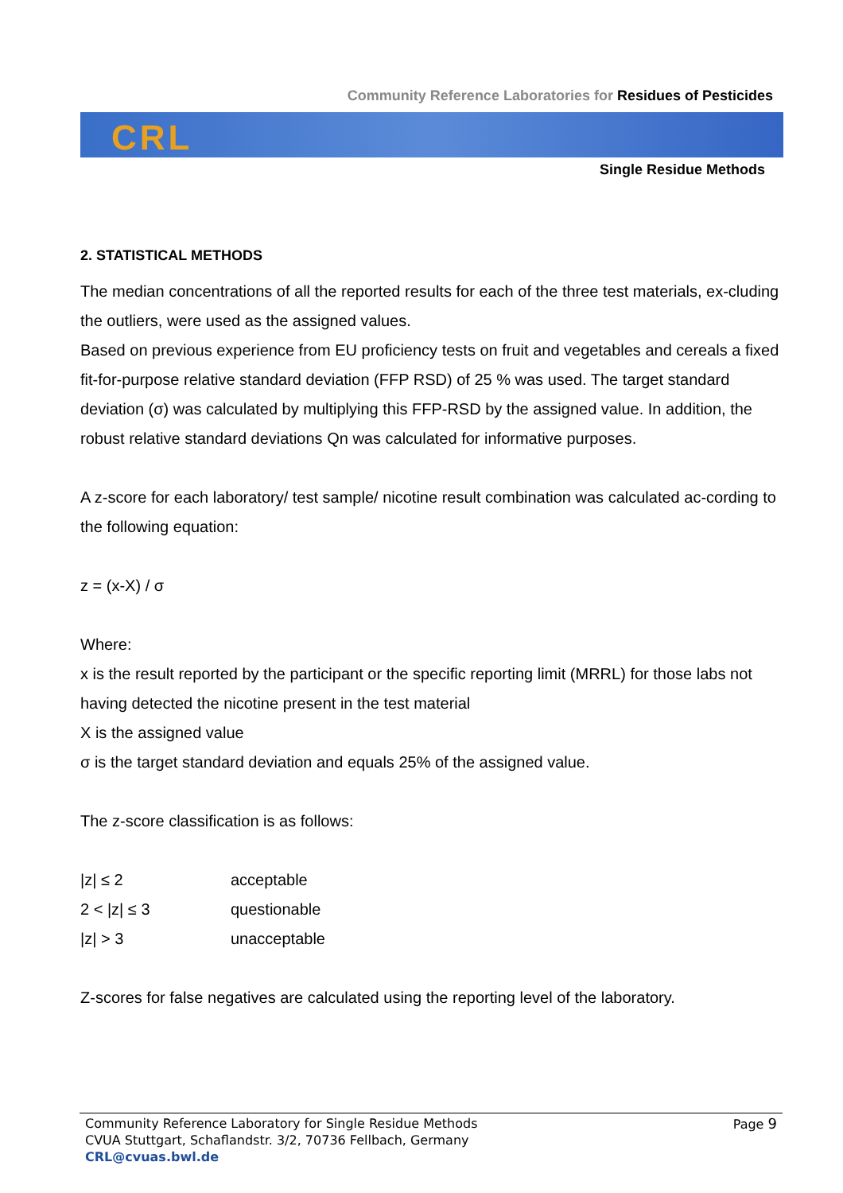Community Reference Laboratories for Residues of Pesticides
CRL
Single Residue Methods
2. STATISTICAL METHODS
The median concentrations of all the reported results for each of the three test materials, ex-cluding the outliers, were used as the assigned values.
Based on previous experience from EU proficiency tests on fruit and vegetables and cereals a fixed fit-for-purpose relative standard deviation (FFP RSD) of 25 % was used. The target standard deviation (σ) was calculated by multiplying this FFP-RSD by the assigned value. In addition, the robust relative standard deviations Qn was calculated for informative purposes.
A z-score for each laboratory/ test sample/ nicotine result combination was calculated ac-cording to the following equation:
z = (x-X) / σ
Where:
x is the result reported by the participant or the specific reporting limit (MRRL) for those labs not having detected the nicotine present in the test material
X is the assigned value
σ is the target standard deviation and equals 25% of the assigned value.
The z-score classification is as follows:
| /z/ ≤ 2 | acceptable |
| 2 < /z/ ≤ 3 | questionable |
| /z/ > 3 | unacceptable |
Z-scores for false negatives are calculated using the reporting level of the laboratory.
Community Reference Laboratory for Single Residue Methods
CVUA Stuttgart, Schaflandstr. 3/2, 70736 Fellbach, Germany
CRL@cvuas.bwl.de
Page 9